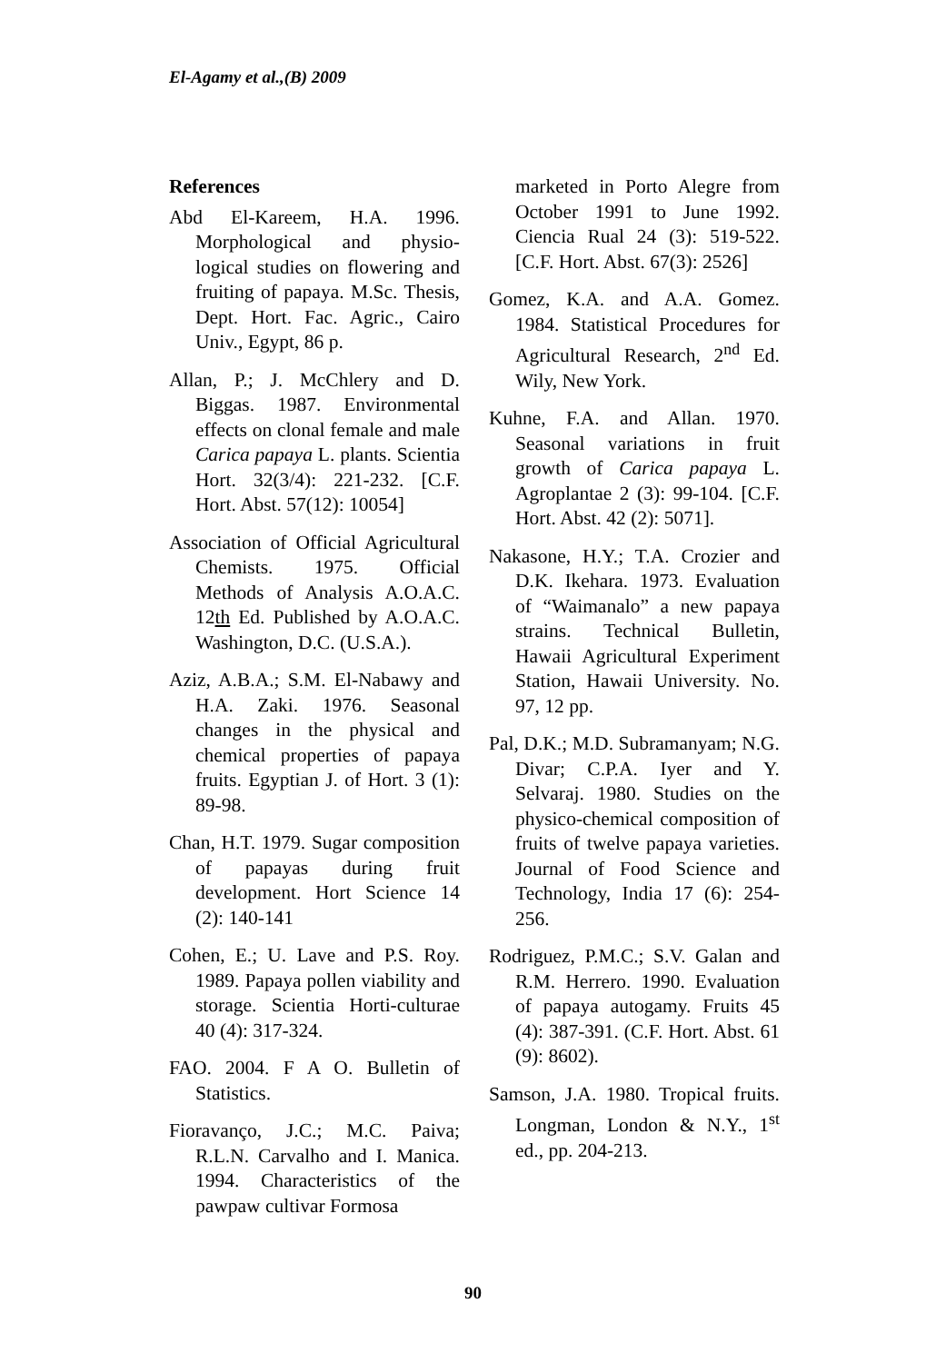El-Agamy et al.,(B) 2009
References
Abd El-Kareem, H.A. 1996. Morphological and physio-logical studies on flowering and fruiting of papaya. M.Sc. Thesis, Dept. Hort. Fac. Agric., Cairo Univ., Egypt, 86 p.
Allan, P.; J. McChlery and D. Biggas. 1987. Environmental effects on clonal female and male Carica papaya L. plants. Scientia Hort. 32(3/4): 221-232. [C.F. Hort. Abst. 57(12): 10054]
Association of Official Agricultural Chemists. 1975. Official Methods of Analysis A.O.A.C. 12th Ed. Published by A.O.A.C. Washington, D.C. (U.S.A.).
Aziz, A.B.A.; S.M. El-Nabawy and H.A. Zaki. 1976. Seasonal changes in the physical and chemical properties of papaya fruits. Egyptian J. of Hort. 3 (1): 89-98.
Chan, H.T. 1979. Sugar composition of papayas during fruit development. Hort Science 14 (2): 140-141
Cohen, E.; U. Lave and P.S. Roy. 1989. Papaya pollen viability and storage. Scientia Horti-culturae 40 (4): 317-324.
FAO. 2004. F A O. Bulletin of Statistics.
Fioravanço, J.C.; M.C. Paiva; R.L.N. Carvalho and I. Manica. 1994. Characteristics of the pawpaw cultivar Formosa
marketed in Porto Alegre from October 1991 to June 1992. Ciencia Rual 24 (3): 519-522.[C.F. Hort. Abst. 67(3): 2526]
Gomez, K.A. and A.A. Gomez. 1984. Statistical Procedures for Agricultural Research, 2<sup>nd</sup> Ed. Wily, New York.
Kuhne, F.A. and Allan. 1970. Seasonal variations in fruit growth of Carica papaya L. Agroplantae 2 (3): 99-104. [C.F. Hort. Abst. 42 (2): 5071].
Nakasone, H.Y.; T.A. Crozier and D.K. Ikehara. 1973. Evaluation of “Waimanalo” a new papaya strains. Technical Bulletin, Hawaii Agricultural Experiment Station, Hawaii University. No. 97, 12 pp.
Pal, D.K.; M.D. Subramanyam; N.G. Divar; C.P.A. Iyer and Y. Selvaraj. 1980. Studies on the physico-chemical composition of fruits of twelve papaya varieties. Journal of Food Science and Technology, India 17 (6): 254-256.
Rodriguez, P.M.C.; S.V. Galan and R.M. Herrero. 1990. Evaluation of papaya autogamy. Fruits 45 (4): 387-391. (C.F. Hort. Abst. 61 (9): 8602).
Samson, J.A. 1980. Tropical fruits. Longman, London & N.Y., 1<sup>st</sup> ed., pp. 204-213.
90